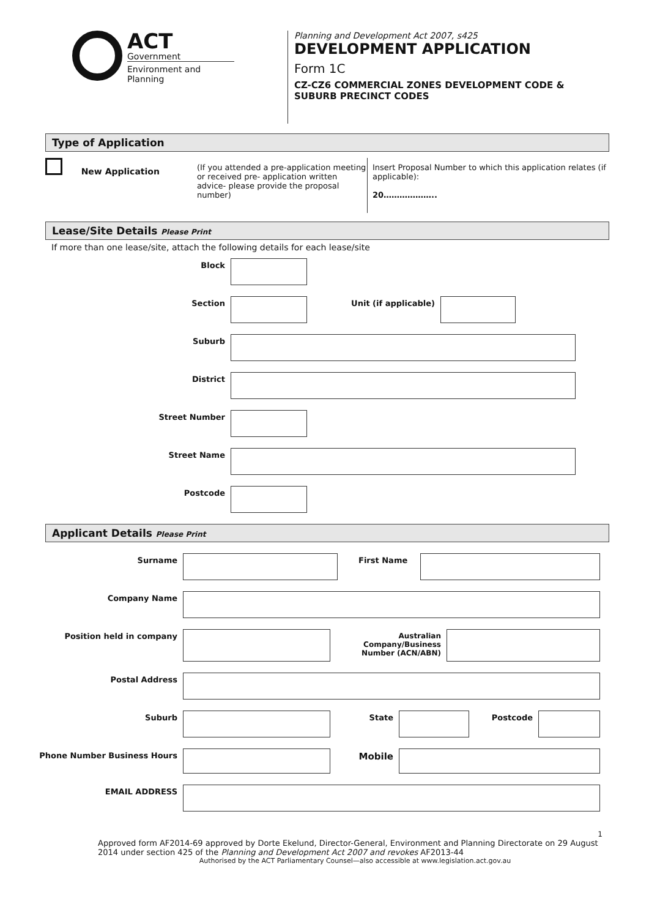ACT
Government
Environment and Planning
Planning and Development Act 2007, s425
DEVELOPMENT APPLICATION
Form 1C
CZ-CZ6 COMMERCIAL ZONES DEVELOPMENT CODE &
SUBURB PRECINCT CODES
Type of Application
New Application
(If you attended a pre-application meeting or received pre- application written advice- please provide the proposal number)
Insert Proposal Number to which this application relates (if applicable):
20………………..
Lease/Site Details Please Print
If more than one lease/site, attach the following details for each lease/site
Block
Section Unit (if applicable)
Suburb
District
Street Number
Street Name
Postcode
Applicant Details Please Print
Surname First Name
Company Name
Position held in company Australian Company/Business Number (ACN/ABN)
Postal Address
Suburb State Postcode
Phone Number Business Hours
Mobile
EMAIL ADDRESS
1
Approved form AF2014-69 approved by Dorte Ekelund, Director-General, Environment and Planning Directorate on 29 August 2014 under section 425 of the Planning and Development Act 2007 and revokes AF2013-44
Authorised by the ACT Parliamentary Counsel—also accessible at www.legislation.act.gov.au